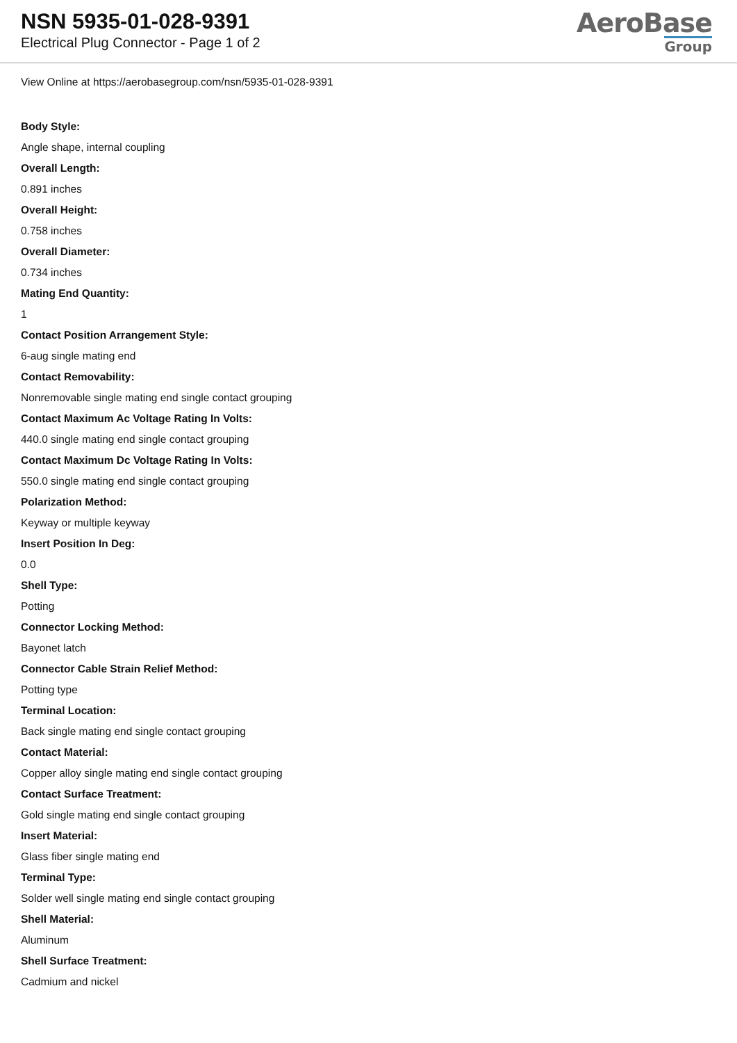NSN 5935-01-028-9391
Electrical Plug Connector - Page 1 of 2
AeroBase
Group
View Online at https://aerobasegroup.com/nsn/5935-01-028-9391
Body Style:
Angle shape, internal coupling
Overall Length:
0.891 inches
Overall Height:
0.758 inches
Overall Diameter:
0.734 inches
Mating End Quantity:
1
Contact Position Arrangement Style:
6-aug single mating end
Contact Removability:
Nonremovable single mating end single contact grouping
Contact Maximum Ac Voltage Rating In Volts:
440.0 single mating end single contact grouping
Contact Maximum Dc Voltage Rating In Volts:
550.0 single mating end single contact grouping
Polarization Method:
Keyway or multiple keyway
Insert Position In Deg:
0.0
Shell Type:
Potting
Connector Locking Method:
Bayonet latch
Connector Cable Strain Relief Method:
Potting type
Terminal Location:
Back single mating end single contact grouping
Contact Material:
Copper alloy single mating end single contact grouping
Contact Surface Treatment:
Gold single mating end single contact grouping
Insert Material:
Glass fiber single mating end
Terminal Type:
Solder well single mating end single contact grouping
Shell Material:
Aluminum
Shell Surface Treatment:
Cadmium and nickel